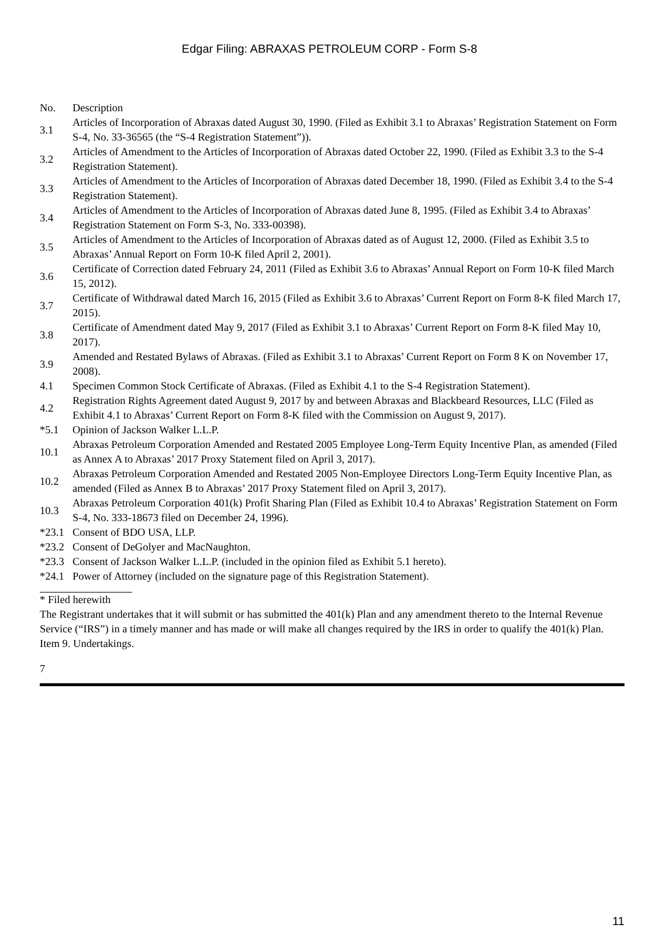Edgar Filing: ABRAXAS PETROLEUM CORP - Form S-8
| No. | Description |
| 3.1 | Articles of Incorporation of Abraxas dated August 30, 1990. (Filed as Exhibit 3.1 to Abraxas’ Registration Statement on Form S-4, No. 33-36565 (the “S-4 Registration Statement”)). |
| 3.2 | Articles of Amendment to the Articles of Incorporation of Abraxas dated October 22, 1990. (Filed as Exhibit 3.3 to the S-4 Registration Statement). |
| 3.3 | Articles of Amendment to the Articles of Incorporation of Abraxas dated December 18, 1990. (Filed as Exhibit 3.4 to the S-4 Registration Statement). |
| 3.4 | Articles of Amendment to the Articles of Incorporation of Abraxas dated June 8, 1995. (Filed as Exhibit 3.4 to Abraxas’ Registration Statement on Form S-3, No. 333-00398). |
| 3.5 | Articles of Amendment to the Articles of Incorporation of Abraxas dated as of August 12, 2000. (Filed as Exhibit 3.5 to Abraxas’ Annual Report on Form 10-K filed April 2, 2001). |
| 3.6 | Certificate of Correction dated February 24, 2011 (Filed as Exhibit 3.6 to Abraxas’ Annual Report on Form 10-K filed March 15, 2012). |
| 3.7 | Certificate of Withdrawal dated March 16, 2015 (Filed as Exhibit 3.6 to Abraxas’ Current Report on Form 8-K filed March 17, 2015). |
| 3.8 | Certificate of Amendment dated May 9, 2017 (Filed as Exhibit 3.1 to Abraxas’ Current Report on Form 8-K filed May 10, 2017). |
| 3.9 | Amended and Restated Bylaws of Abraxas. (Filed as Exhibit 3.1 to Abraxas’ Current Report on Form 8 K on November 17, 2008). |
| 4.1 | Specimen Common Stock Certificate of Abraxas. (Filed as Exhibit 4.1 to the S-4 Registration Statement). |
| 4.2 | Registration Rights Agreement dated August 9, 2017 by and between Abraxas and Blackbeard Resources, LLC (Filed as Exhibit 4.1 to Abraxas’ Current Report on Form 8-K filed with the Commission on August 9, 2017). |
| *5.1 | Opinion of Jackson Walker L.L.P. |
| 10.1 | Abraxas Petroleum Corporation Amended and Restated 2005 Employee Long-Term Equity Incentive Plan, as amended (Filed as Annex A to Abraxas’ 2017 Proxy Statement filed on April 3, 2017). |
| 10.2 | Abraxas Petroleum Corporation Amended and Restated 2005 Non-Employee Directors Long-Term Equity Incentive Plan, as amended (Filed as Annex B to Abraxas’ 2017 Proxy Statement filed on April 3, 2017). |
| 10.3 | Abraxas Petroleum Corporation 401(k) Profit Sharing Plan (Filed as Exhibit 10.4 to Abraxas’ Registration Statement on Form S-4, No. 333-18673 filed on December 24, 1996). |
| *23.1 | Consent of BDO USA, LLP. |
| *23.2 | Consent of DeGolyer and MacNaughton. |
| *23.3 | Consent of Jackson Walker L.L.P. (included in the opinion filed as Exhibit 5.1 hereto). |
| *24.1 | Power of Attorney (included on the signature page of this Registration Statement). |
* Filed herewith
The Registrant undertakes that it will submit or has submitted the 401(k) Plan and any amendment thereto to the Internal Revenue Service (“IRS”) in a timely manner and has made or will make all changes required by the IRS in order to qualify the 401(k) Plan.
Item 9. Undertakings.
7
11